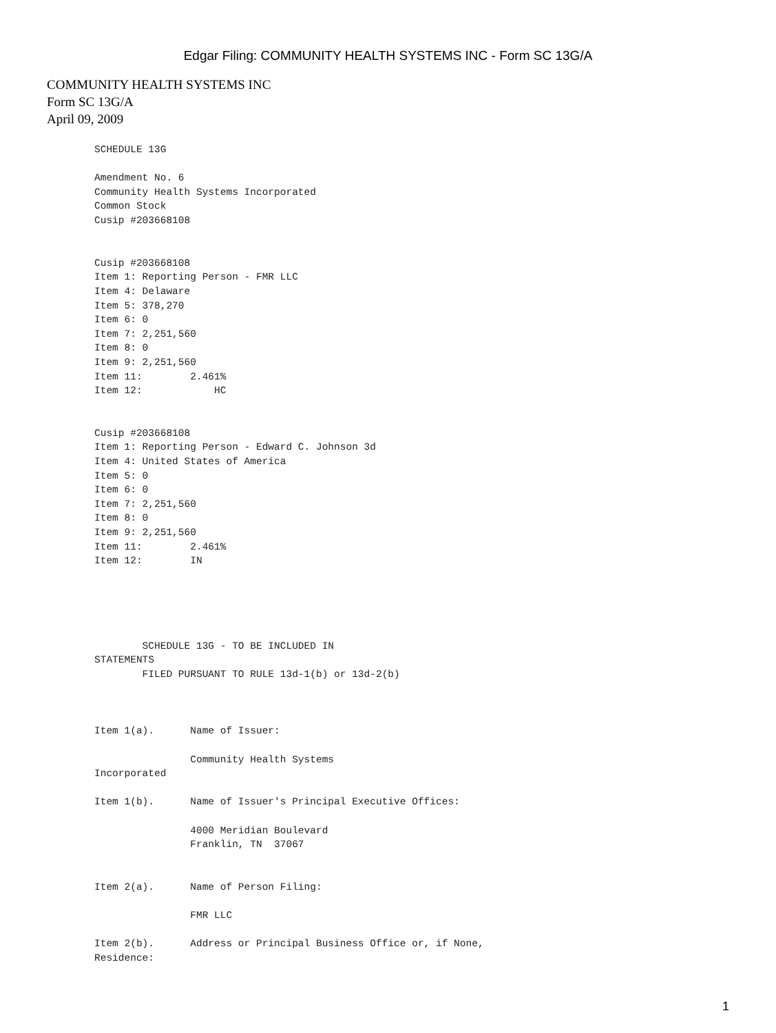Edgar Filing: COMMUNITY HEALTH SYSTEMS INC - Form SC 13G/A
COMMUNITY HEALTH SYSTEMS INC
Form SC 13G/A
April 09, 2009
SCHEDULE 13G

Amendment No. 6
Community Health Systems Incorporated
Common Stock
Cusip #203668108


Cusip #203668108
Item 1: Reporting Person - FMR LLC
Item 4: Delaware
Item 5: 378,270
Item 6: 0
Item 7: 2,251,560
Item 8: 0
Item 9: 2,251,560
Item 11:        2.461%
Item 12:            HC


Cusip #203668108
Item 1: Reporting Person - Edward C. Johnson 3d
Item 4: United States of America
Item 5: 0
Item 6: 0
Item 7: 2,251,560
Item 8: 0
Item 9: 2,251,560
Item 11:        2.461%
Item 12:        IN





        SCHEDULE 13G - TO BE INCLUDED IN
STATEMENTS
        FILED PURSUANT TO RULE 13d-1(b) or 13d-2(b)



Item 1(a).      Name of Issuer:

                Community Health Systems
Incorporated

Item 1(b).      Name of Issuer's Principal Executive Offices:

                4000 Meridian Boulevard
                Franklin, TN  37067


Item 2(a).      Name of Person Filing:

                FMR LLC

Item 2(b).      Address or Principal Business Office or, if None,
Residence:
1